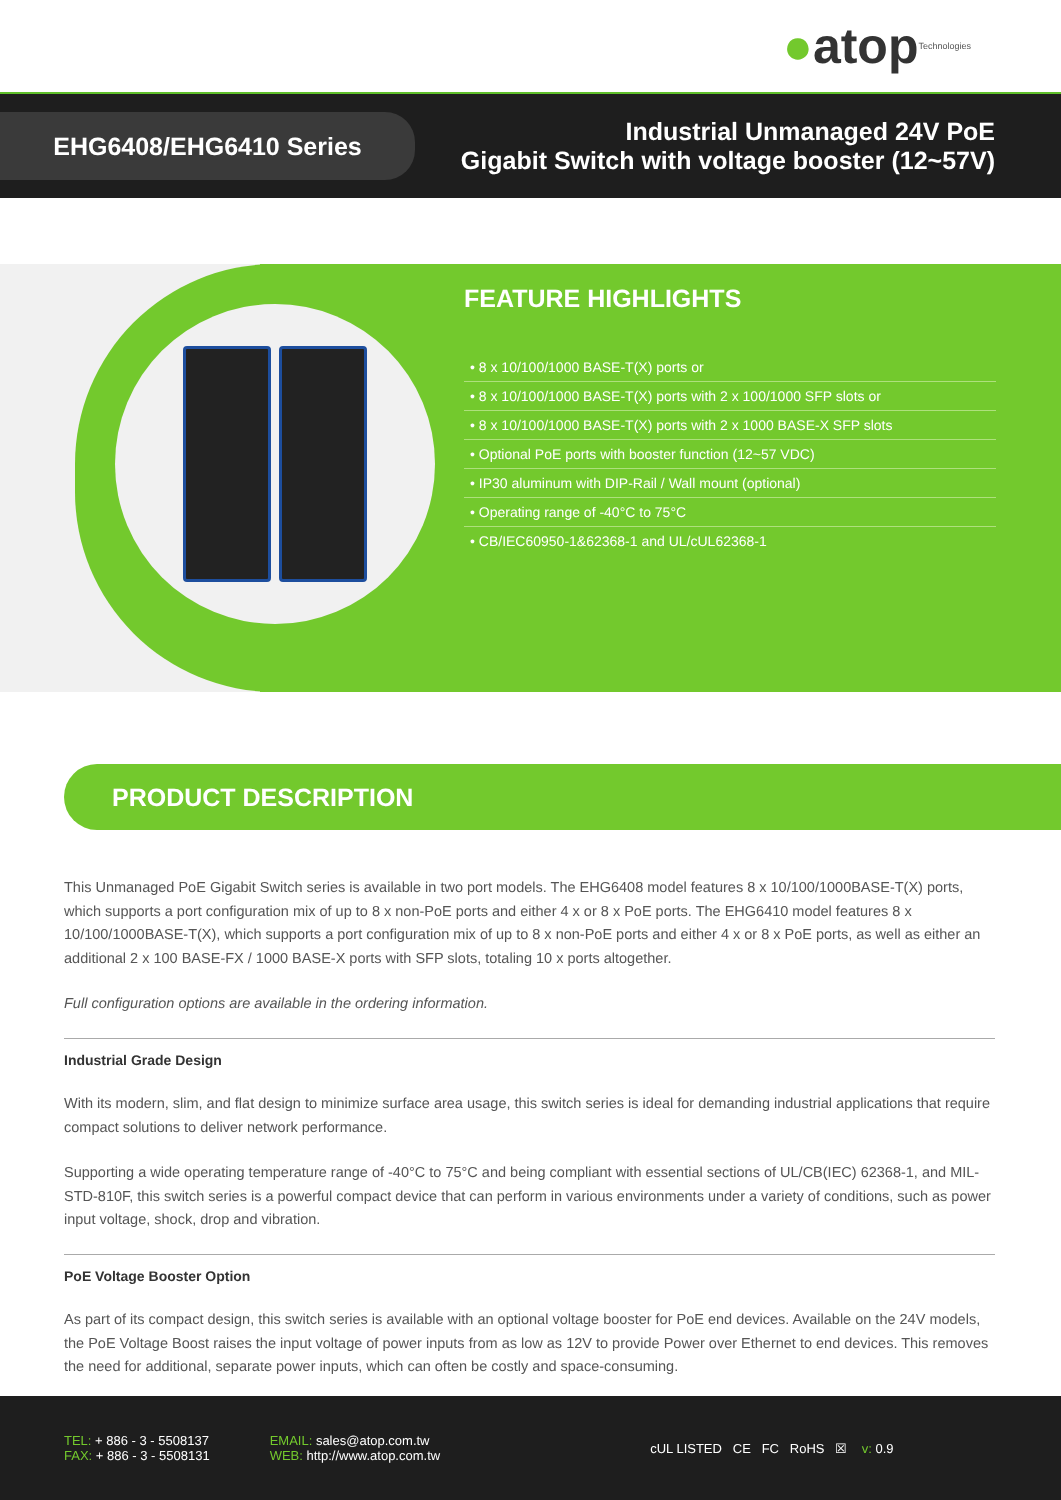●atop Technologies
EHG6408/EHG6410 Series
Industrial Unmanaged 24V PoE
Gigabit Switch with voltage booster (12~57V)
FEATURE HIGHLIGHTS
• 8 x 10/100/1000 BASE-T(X) ports or
• 8 x 10/100/1000 BASE-T(X) ports with 2 x 100/1000 SFP slots or
• 8 x 10/100/1000 BASE-T(X) ports with 2 x 1000 BASE-X SFP slots
• Optional PoE ports with booster function (12~57 VDC)
• IP30 aluminum with DIP-Rail / Wall mount (optional)
• Operating range of -40°C to 75°C
• CB/IEC60950-1&62368-1 and UL/cUL62368-1
PRODUCT DESCRIPTION
This Unmanaged PoE Gigabit Switch series is available in two port models. The EHG6408 model features 8 x 10/100/1000BASE-T(X) ports, which supports a port configuration mix of up to 8 x non-PoE ports and either 4 x or 8 x PoE ports. The EHG6410 model features 8 x 10/100/1000BASE-T(X), which supports a port configuration mix of up to 8 x non-PoE ports and either 4 x or 8 x PoE ports, as well as either an additional 2 x 100 BASE-FX / 1000 BASE-X ports with SFP slots, totaling 10 x ports altogether.
Full configuration options are available in the ordering information.
Industrial Grade Design
With its modern, slim, and flat design to minimize surface area usage, this switch series is ideal for demanding industrial applications that require compact solutions to deliver network performance.
Supporting a wide operating temperature range of -40°C to 75°C and being compliant with essential sections of UL/CB(IEC) 62368-1, and MIL-STD-810F, this switch series is a powerful compact device that can perform in various environments under a variety of conditions, such as power input voltage, shock, drop and vibration.
PoE Voltage Booster Option
As part of its compact design, this switch series is available with an optional voltage booster for PoE end devices. Available on the 24V models, the PoE Voltage Boost raises the input voltage of power inputs from as low as 12V to provide Power over Ethernet to end devices. This removes the need for additional, separate power inputs, which can often be costly and space-consuming.
TEL: + 886 - 3 - 5508137
FAX: + 886 - 3 - 5508131
EMAIL: sales@atop.com.tw
WEB: http://www.atop.com.tw
cUL LISTED CE FC RoHS ☒ v: 0.9